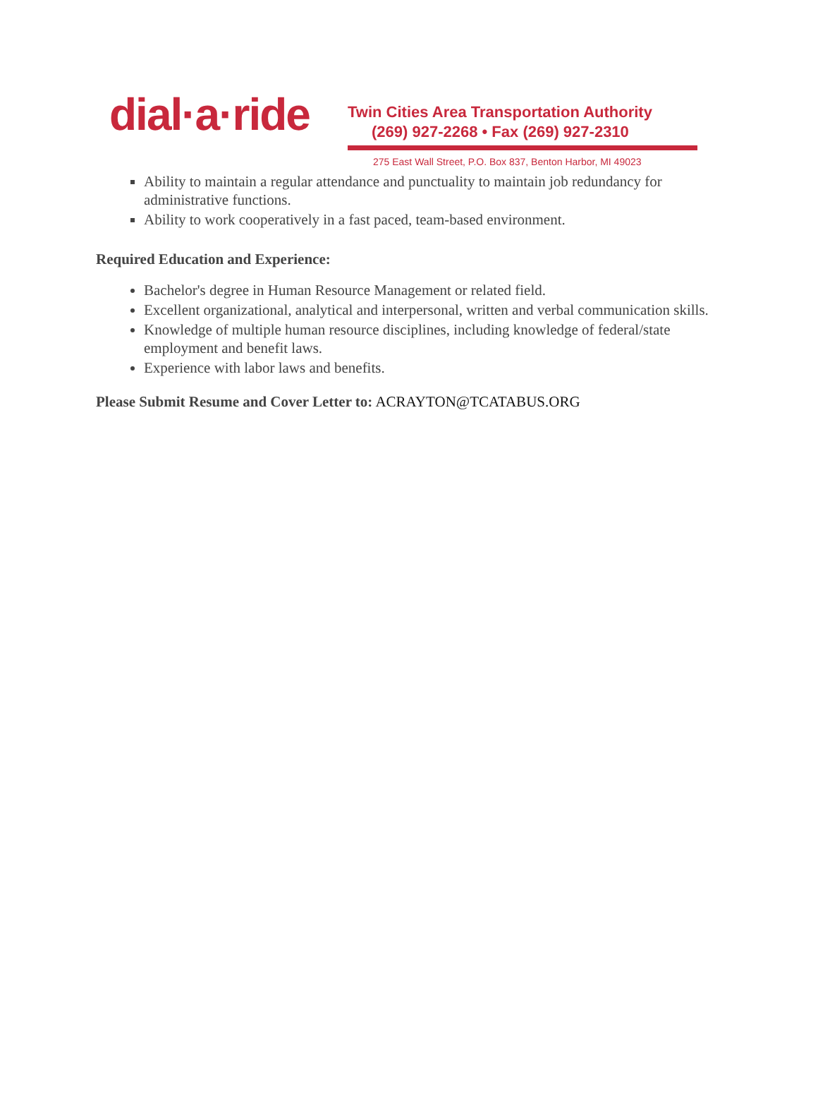dial·a·ride
Twin Cities Area Transportation Authority
(269) 927-2268 • Fax (269) 927-2310
275 East Wall Street, P.O. Box 837, Benton Harbor, MI 49023
Ability to maintain a regular attendance and punctuality to maintain job redundancy for administrative functions.
Ability to work cooperatively in a fast paced, team-based environment.
Required Education and Experience:
Bachelor's degree in Human Resource Management or related field.
Excellent organizational, analytical and interpersonal, written and verbal communication skills.
Knowledge of multiple human resource disciplines, including knowledge of federal/state employment and benefit laws.
Experience with labor laws and benefits.
Please Submit Resume and Cover Letter to: ACRAYTON@TCATABUS.ORG